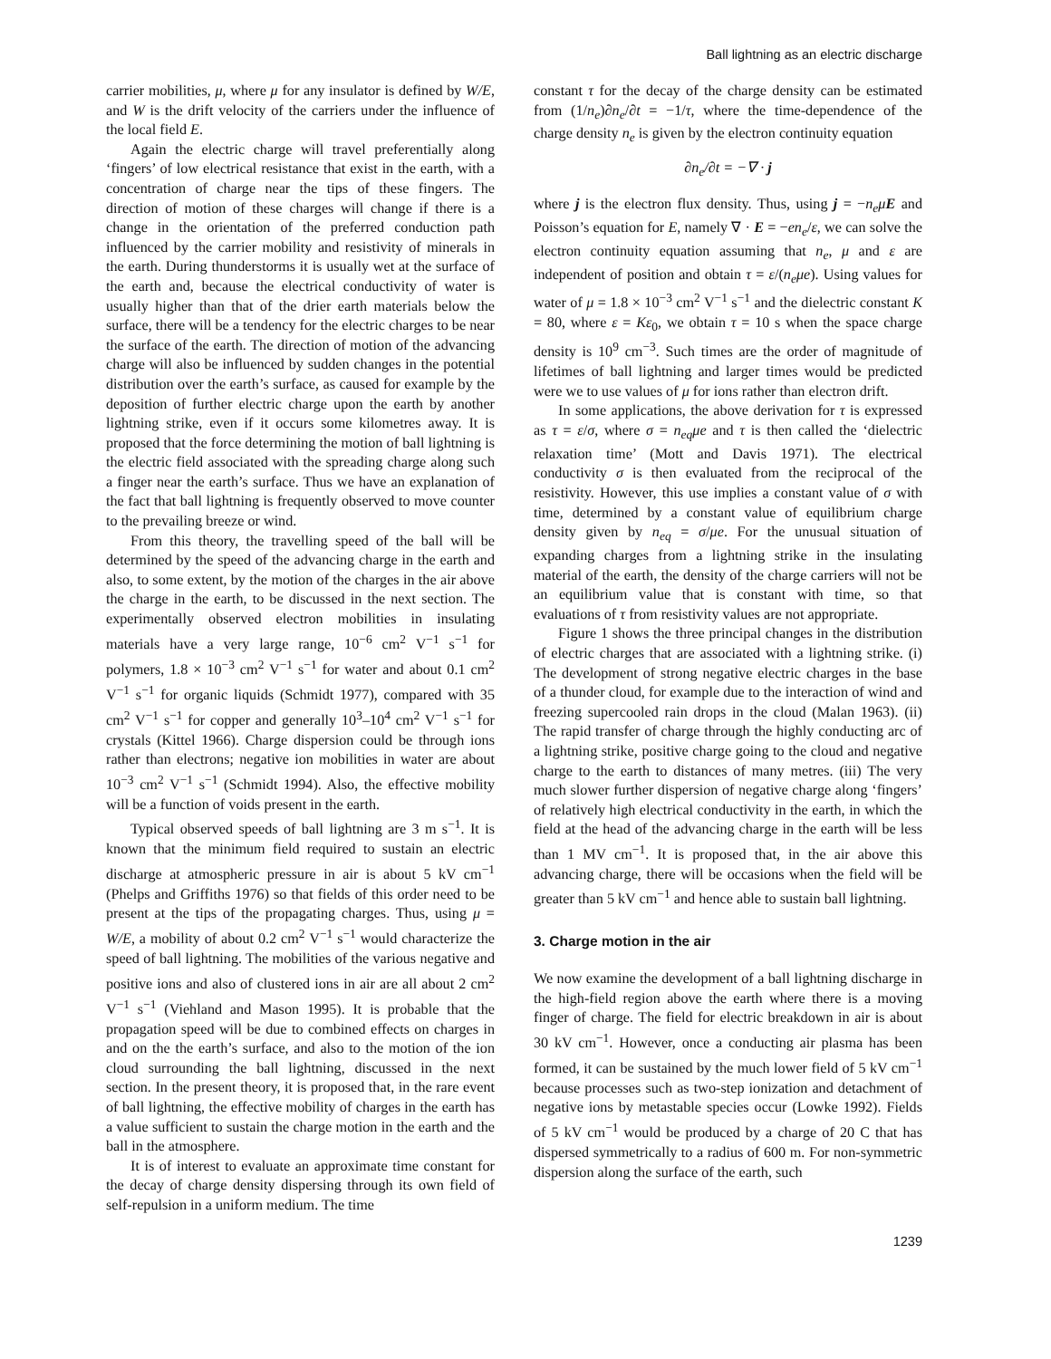Ball lightning as an electric discharge
carrier mobilities, μ, where μ for any insulator is defined by W/E, and W is the drift velocity of the carriers under the influence of the local field E.
Again the electric charge will travel preferentially along ‘fingers’ of low electrical resistance that exist in the earth, with a concentration of charge near the tips of these fingers. The direction of motion of these charges will change if there is a change in the orientation of the preferred conduction path influenced by the carrier mobility and resistivity of minerals in the earth. During thunderstorms it is usually wet at the surface of the earth and, because the electrical conductivity of water is usually higher than that of the drier earth materials below the surface, there will be a tendency for the electric charges to be near the surface of the earth. The direction of motion of the advancing charge will also be influenced by sudden changes in the potential distribution over the earth’s surface, as caused for example by the deposition of further electric charge upon the earth by another lightning strike, even if it occurs some kilometres away. It is proposed that the force determining the motion of ball lightning is the electric field associated with the spreading charge along such a finger near the earth’s surface. Thus we have an explanation of the fact that ball lightning is frequently observed to move counter to the prevailing breeze or wind.
From this theory, the travelling speed of the ball will be determined by the speed of the advancing charge in the earth and also, to some extent, by the motion of the charges in the air above the charge in the earth, to be discussed in the next section. The experimentally observed electron mobilities in insulating materials have a very large range, 10<sup>−6</sup> cm<sup>2</sup> V<sup>−1</sup> s<sup>−1</sup> for polymers, 1.8 × 10<sup>−3</sup> cm<sup>2</sup> V<sup>−1</sup> s<sup>−1</sup> for water and about 0.1 cm<sup>2</sup> V<sup>−1</sup> s<sup>−1</sup> for organic liquids (Schmidt 1977), compared with 35 cm<sup>2</sup> V<sup>−1</sup> s<sup>−1</sup> for copper and generally 10<sup>3</sup>–10<sup>4</sup> cm<sup>2</sup> V<sup>−1</sup> s<sup>−1</sup> for crystals (Kittel 1966). Charge dispersion could be through ions rather than electrons; negative ion mobilities in water are about 10<sup>−3</sup> cm<sup>2</sup> V<sup>−1</sup> s<sup>−1</sup> (Schmidt 1994). Also, the effective mobility will be a function of voids present in the earth.
Typical observed speeds of ball lightning are 3 m s<sup>−1</sup>. It is known that the minimum field required to sustain an electric discharge at atmospheric pressure in air is about 5 kV cm<sup>−1</sup> (Phelps and Griffiths 1976) so that fields of this order need to be present at the tips of the propagating charges. Thus, using μ = W/E, a mobility of about 0.2 cm<sup>2</sup> V<sup>−1</sup> s<sup>−1</sup> would characterize the speed of ball lightning. The mobilities of the various negative and positive ions and also of clustered ions in air are all about 2 cm<sup>2</sup> V<sup>−1</sup> s<sup>−1</sup> (Viehland and Mason 1995). It is probable that the propagation speed will be due to combined effects on charges in and on the the earth’s surface, and also to the motion of the ion cloud surrounding the ball lightning, discussed in the next section. In the present theory, it is proposed that, in the rare event of ball lightning, the effective mobility of charges in the earth has a value sufficient to sustain the charge motion in the earth and the ball in the atmosphere.
It is of interest to evaluate an approximate time constant for the decay of charge density dispersing through its own field of self-repulsion in a uniform medium. The time
constant τ for the decay of the charge density can be estimated from (1/n<sub>e</sub>)∂n<sub>e</sub>/∂t = −1/τ, where the time-dependence of the charge density n<sub>e</sub> is given by the electron continuity equation
∂n<sub>e</sub>/∂t = −∇ · j
where j is the electron flux density. Thus, using j = −n<sub>e</sub>μ E and Poisson’s equation for E, namely ∇ · E = −en<sub>e</sub>/ε, we can solve the electron continuity equation assuming that n<sub>e</sub>, μ and ε are independent of position and obtain τ = ε/(n<sub>e</sub>μe). Using values for water of μ = 1.8 × 10<sup>−3</sup> cm<sup>2</sup> V<sup>−1</sup> s<sup>−1</sup> and the dielectric constant K = 80, where ε = Kε<sub>0</sub>, we obtain τ = 10 s when the space charge density is 10<sup>9</sup> cm<sup>−3</sup>. Such times are the order of magnitude of lifetimes of ball lightning and larger times would be predicted were we to use values of μ for ions rather than electron drift.
In some applications, the above derivation for τ is expressed as τ = ε/σ, where σ = n<sub>eq</sub>μe and τ is then called the ‘dielectric relaxation time’ (Mott and Davis 1971). The electrical conductivity σ is then evaluated from the reciprocal of the resistivity. However, this use implies a constant value of σ with time, determined by a constant value of equilibrium charge density given by n<sub>eq</sub> = σ/μe. For the unusual situation of expanding charges from a lightning strike in the insulating material of the earth, the density of the charge carriers will not be an equilibrium value that is constant with time, so that evaluations of τ from resistivity values are not appropriate.
Figure 1 shows the three principal changes in the distribution of electric charges that are associated with a lightning strike. (i) The development of strong negative electric charges in the base of a thunder cloud, for example due to the interaction of wind and freezing supercooled rain drops in the cloud (Malan 1963). (ii) The rapid transfer of charge through the highly conducting arc of a lightning strike, positive charge going to the cloud and negative charge to the earth to distances of many metres. (iii) The very much slower further dispersion of negative charge along ‘fingers’ of relatively high electrical conductivity in the earth, in which the field at the head of the advancing charge in the earth will be less than 1 MV cm<sup>−1</sup>. It is proposed that, in the air above this advancing charge, there will be occasions when the field will be greater than 5 kV cm<sup>−1</sup> and hence able to sustain ball lightning.
3. Charge motion in the air
We now examine the development of a ball lightning discharge in the high-field region above the earth where there is a moving finger of charge. The field for electric breakdown in air is about 30 kV cm<sup>−1</sup>. However, once a conducting air plasma has been formed, it can be sustained by the much lower field of 5 kV cm<sup>−1</sup> because processes such as two-step ionization and detachment of negative ions by metastable species occur (Lowke 1992). Fields of 5 kV cm<sup>−1</sup> would be produced by a charge of 20 C that has dispersed symmetrically to a radius of 600 m. For non-symmetric dispersion along the surface of the earth, such
1239